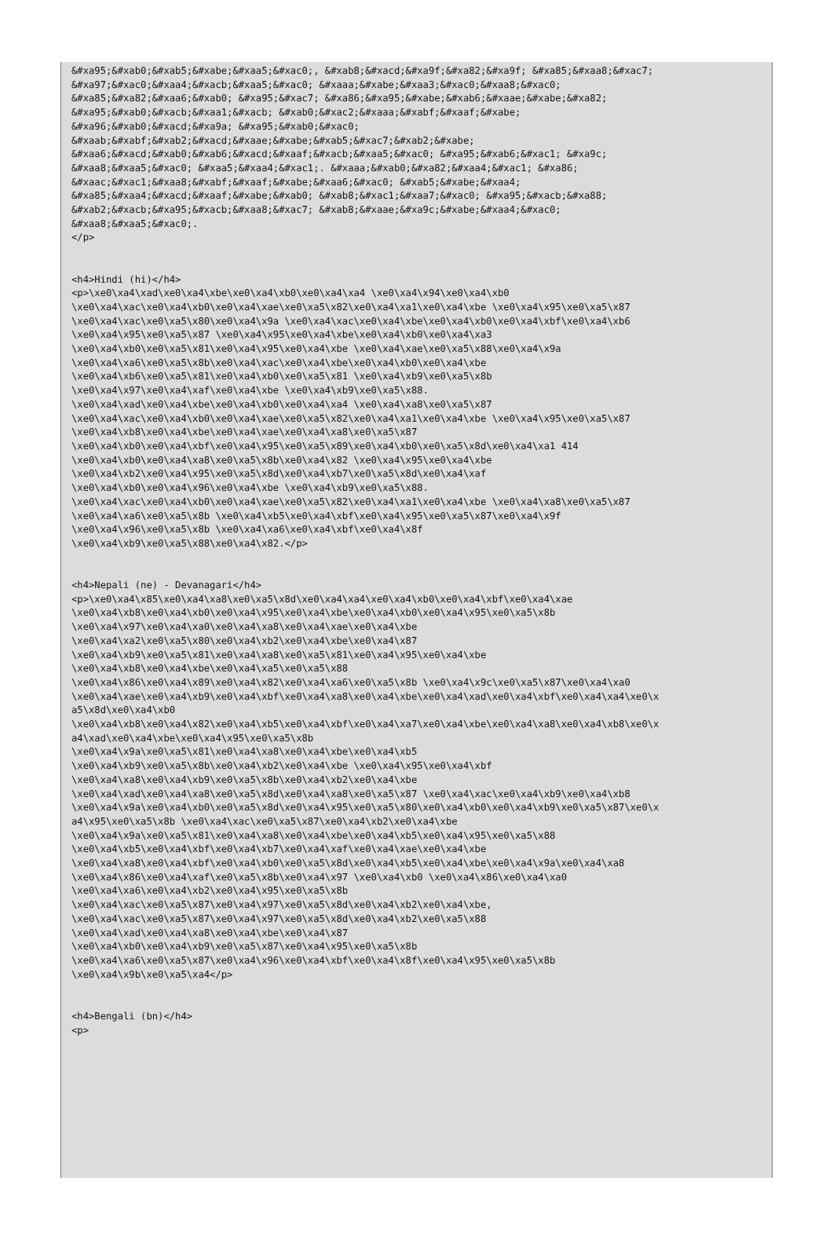&#xa95;&#xab0;&#xab5;&#xabe;&#xaa5;&#xac0;, &#xab8;&#xacd;&#xa9f;&#xa82;&#xa9f; &#xa85;&#xaa8;&#xac7;
&#xa97;&#xac0;&#xaa4;&#xacb;&#xaa5;&#xac0; &#xaaa;&#xabe;&#xaa3;&#xac0;&#xaa8;&#xac0;
&#xa85;&#xa82;&#xaa6;&#xab0; &#xa95;&#xac7; &#xa86;&#xa95;&#xabe;&#xab6;&#xaae;&#xabe;&#xa82;
&#xa95;&#xab0;&#xacb;&#xaa1;&#xacb; &#xab0;&#xac2;&#xaaa;&#xabf;&#xaaf;&#xabe;
&#xa96;&#xab0;&#xacd;&#xa9a; &#xa95;&#xab0;&#xac0;
&#xaab;&#xabf;&#xab2;&#xacd;&#xaae;&#xabe;&#xab5;&#xac7;&#xab2;&#xabe;
&#xaa6;&#xacd;&#xab0;&#xab6;&#xacd;&#xaaf;&#xacb;&#xaa5;&#xac0; &#xa95;&#xab6;&#xac1; &#xa9c;
&#xaa8;&#xaa5;&#xac0; &#xaa5;&#xaa4;&#xac1;. &#xaaa;&#xab0;&#xa82;&#xaa4;&#xac1; &#xa86;
&#xaac;&#xac1;&#xaa8;&#xabf;&#xaaf;&#xabe;&#xaa6;&#xac0; &#xab5;&#xabe;&#xaa4;
&#xa85;&#xaa4;&#xacd;&#xaaf;&#xabe;&#xab0; &#xab8;&#xac1;&#xaa7;&#xac0; &#xa95;&#xacb;&#xa88;
&#xab2;&#xacb;&#xa95;&#xacb;&#xaa8;&#xac7; &#xab8;&#xaae;&#xa9c;&#xabe;&#xaa4;&#xac0;
&#xaa8;&#xaa5;&#xac0;.
</p>


<h4>Hindi (hi)</h4>
<p>\xe0\xa4\xad\xe0\xa4\xbe\xe0\xa4\xb0\xe0\xa4\xa4 \xe0\xa4\x94\xe0\xa4\xb0
\xe0\xa4\xac\xe0\xa4\xb0\xe0\xa4\xae\xe0\xa5\x82\xe0\xa4\xa1\xe0\xa4\xbe \xe0\xa4\x95\xe0\xa5\x87
\xe0\xa4\xac\xe0\xa5\x80\xe0\xa4\x9a \xe0\xa4\xac\xe0\xa4\xbe\xe0\xa4\xb0\xe0\xa4\xbf\xe0\xa4\xb6
\xe0\xa4\x95\xe0\xa5\x87 \xe0\xa4\x95\xe0\xa4\xbe\xe0\xa4\xb0\xe0\xa4\xa3
\xe0\xa4\xb0\xe0\xa5\x81\xe0\xa4\x95\xe0\xa4\xbe \xe0\xa4\xae\xe0\xa5\x88\xe0\xa4\x9a
\xe0\xa4\xa6\xe0\xa5\x8b\xe0\xa4\xac\xe0\xa4\xbe\xe0\xa4\xb0\xe0\xa4\xbe
\xe0\xa4\xb6\xe0\xa5\x81\xe0\xa4\xb0\xe0\xa5\x81 \xe0\xa4\xb9\xe0\xa5\x8b
\xe0\xa4\x97\xe0\xa4\xaf\xe0\xa4\xbe \xe0\xa4\xb9\xe0\xa5\x88.
\xe0\xa4\xad\xe0\xa4\xbe\xe0\xa4\xb0\xe0\xa4\xa4 \xe0\xa4\xa8\xe0\xa5\x87
\xe0\xa4\xac\xe0\xa4\xb0\xe0\xa4\xae\xe0\xa5\x82\xe0\xa4\xa1\xe0\xa4\xbe \xe0\xa4\x95\xe0\xa5\x87
\xe0\xa4\xb8\xe0\xa4\xbe\xe0\xa4\xae\xe0\xa4\xa8\xe0\xa5\x87
\xe0\xa4\xb0\xe0\xa4\xbf\xe0\xa4\x95\xe0\xa5\x89\xe0\xa4\xb0\xe0\xa5\x8d\xe0\xa4\xa1 414
\xe0\xa4\xb0\xe0\xa4\xa8\xe0\xa5\x8b\xe0\xa4\x82 \xe0\xa4\x95\xe0\xa4\xbe
\xe0\xa4\xb2\xe0\xa4\x95\xe0\xa5\x8d\xe0\xa4\xb7\xe0\xa5\x8d\xe0\xa4\xaf
\xe0\xa4\xb0\xe0\xa4\x96\xe0\xa4\xbe \xe0\xa4\xb9\xe0\xa5\x88.
\xe0\xa4\xac\xe0\xa4\xb0\xe0\xa4\xae\xe0\xa5\x82\xe0\xa4\xa1\xe0\xa4\xbe \xe0\xa4\xa8\xe0\xa5\x87
\xe0\xa4\xa6\xe0\xa5\x8b \xe0\xa4\xb5\xe0\xa4\xbf\xe0\xa4\x95\xe0\xa5\x87\xe0\xa4\x9f
\xe0\xa4\x96\xe0\xa5\x8b \xe0\xa4\xa6\xe0\xa4\xbf\xe0\xa4\x8f
\xe0\xa4\xb9\xe0\xa5\x88\xe0\xa4\x82.</p>


<h4>Nepali (ne) - Devanagari</h4>
<p>\xe0\xa4\x85\xe0\xa4\xa8\xe0\xa5\x8d\xe0\xa4\xa4\xe0\xa4\xb0\xe0\xa4\xbf\xe0\xa4\xae
\xe0\xa4\xb8\xe0\xa4\xb0\xe0\xa4\x95\xe0\xa4\xbe\xe0\xa4\xb0\xe0\xa4\x95\xe0\xa5\x8b
\xe0\xa4\x97\xe0\xa4\xa0\xe0\xa4\xa8\xe0\xa4\xae\xe0\xa4\xbe
\xe0\xa4\xa2\xe0\xa5\x80\xe0\xa4\xb2\xe0\xa4\xbe\xe0\xa4\x87
\xe0\xa4\xb9\xe0\xa5\x81\xe0\xa4\xa8\xe0\xa5\x81\xe0\xa4\x95\xe0\xa4\xbe
\xe0\xa4\xb8\xe0\xa4\xbe\xe0\xa4\xa5\xe0\xa5\x88
\xe0\xa4\x86\xe0\xa4\x89\xe0\xa4\x82\xe0\xa4\xa6\xe0\xa5\x8b \xe0\xa4\x9c\xe0\xa5\x87\xe0\xa4\xa0
\xe0\xa4\xae\xe0\xa4\xb9\xe0\xa4\xbf\xe0\xa4\xa8\xe0\xa4\xbe\xe0\xa4\xad\xe0\xa4\xbf\xe0\xa4\xa4\xe0\x
a5\x8d\xe0\xa4\xb0
\xe0\xa4\xb8\xe0\xa4\x82\xe0\xa4\xb5\xe0\xa4\xbf\xe0\xa4\xa7\xe0\xa4\xbe\xe0\xa4\xa8\xe0\xa4\xb8\xe0\x
a4\xad\xe0\xa4\xbe\xe0\xa4\x95\xe0\xa5\x8b
\xe0\xa4\x9a\xe0\xa5\x81\xe0\xa4\xa8\xe0\xa4\xbe\xe0\xa4\xb5
\xe0\xa4\xb9\xe0\xa5\x8b\xe0\xa4\xb2\xe0\xa4\xbe \xe0\xa4\x95\xe0\xa4\xbf
\xe0\xa4\xa8\xe0\xa4\xb9\xe0\xa5\x8b\xe0\xa4\xb2\xe0\xa4\xbe
\xe0\xa4\xad\xe0\xa4\xa8\xe0\xa5\x8d\xe0\xa4\xa8\xe0\xa5\x87 \xe0\xa4\xac\xe0\xa4\xb9\xe0\xa4\xb8
\xe0\xa4\x9a\xe0\xa4\xb0\xe0\xa5\x8d\xe0\xa4\x95\xe0\xa5\x80\xe0\xa4\xb0\xe0\xa4\xb9\xe0\xa5\x87\xe0\x
a4\x95\xe0\xa5\x8b \xe0\xa4\xac\xe0\xa5\x87\xe0\xa4\xb2\xe0\xa4\xbe
\xe0\xa4\x9a\xe0\xa5\x81\xe0\xa4\xa8\xe0\xa4\xbe\xe0\xa4\xb5\xe0\xa4\x95\xe0\xa5\x88
\xe0\xa4\xb5\xe0\xa4\xbf\xe0\xa4\xb7\xe0\xa4\xaf\xe0\xa4\xae\xe0\xa4\xbe
\xe0\xa4\xa8\xe0\xa4\xbf\xe0\xa4\xb0\xe0\xa5\x8d\xe0\xa4\xb5\xe0\xa4\xbe\xe0\xa4\x9a\xe0\xa4\xa8
\xe0\xa4\x86\xe0\xa4\xaf\xe0\xa5\x8b\xe0\xa4\x97 \xe0\xa4\xb0 \xe0\xa4\x86\xe0\xa4\xa0
\xe0\xa4\xa6\xe0\xa4\xb2\xe0\xa4\x95\xe0\xa5\x8b
\xe0\xa4\xac\xe0\xa5\x87\xe0\xa4\x97\xe0\xa5\x8d\xe0\xa4\xb2\xe0\xa4\xbe,
\xe0\xa4\xac\xe0\xa5\x87\xe0\xa4\x97\xe0\xa5\x8d\xe0\xa4\xb2\xe0\xa5\x88
\xe0\xa4\xad\xe0\xa4\xa8\xe0\xa4\xbe\xe0\xa4\x87
\xe0\xa4\xb0\xe0\xa4\xb9\xe0\xa5\x87\xe0\xa4\x95\xe0\xa5\x8b
\xe0\xa4\xa6\xe0\xa5\x87\xe0\xa4\x96\xe0\xa4\xbf\xe0\xa4\x8f\xe0\xa4\x95\xe0\xa5\x8b
\xe0\xa4\x9b\xe0\xa5\xa4</p>


<h4>Bengali (bn)</h4>
<p>